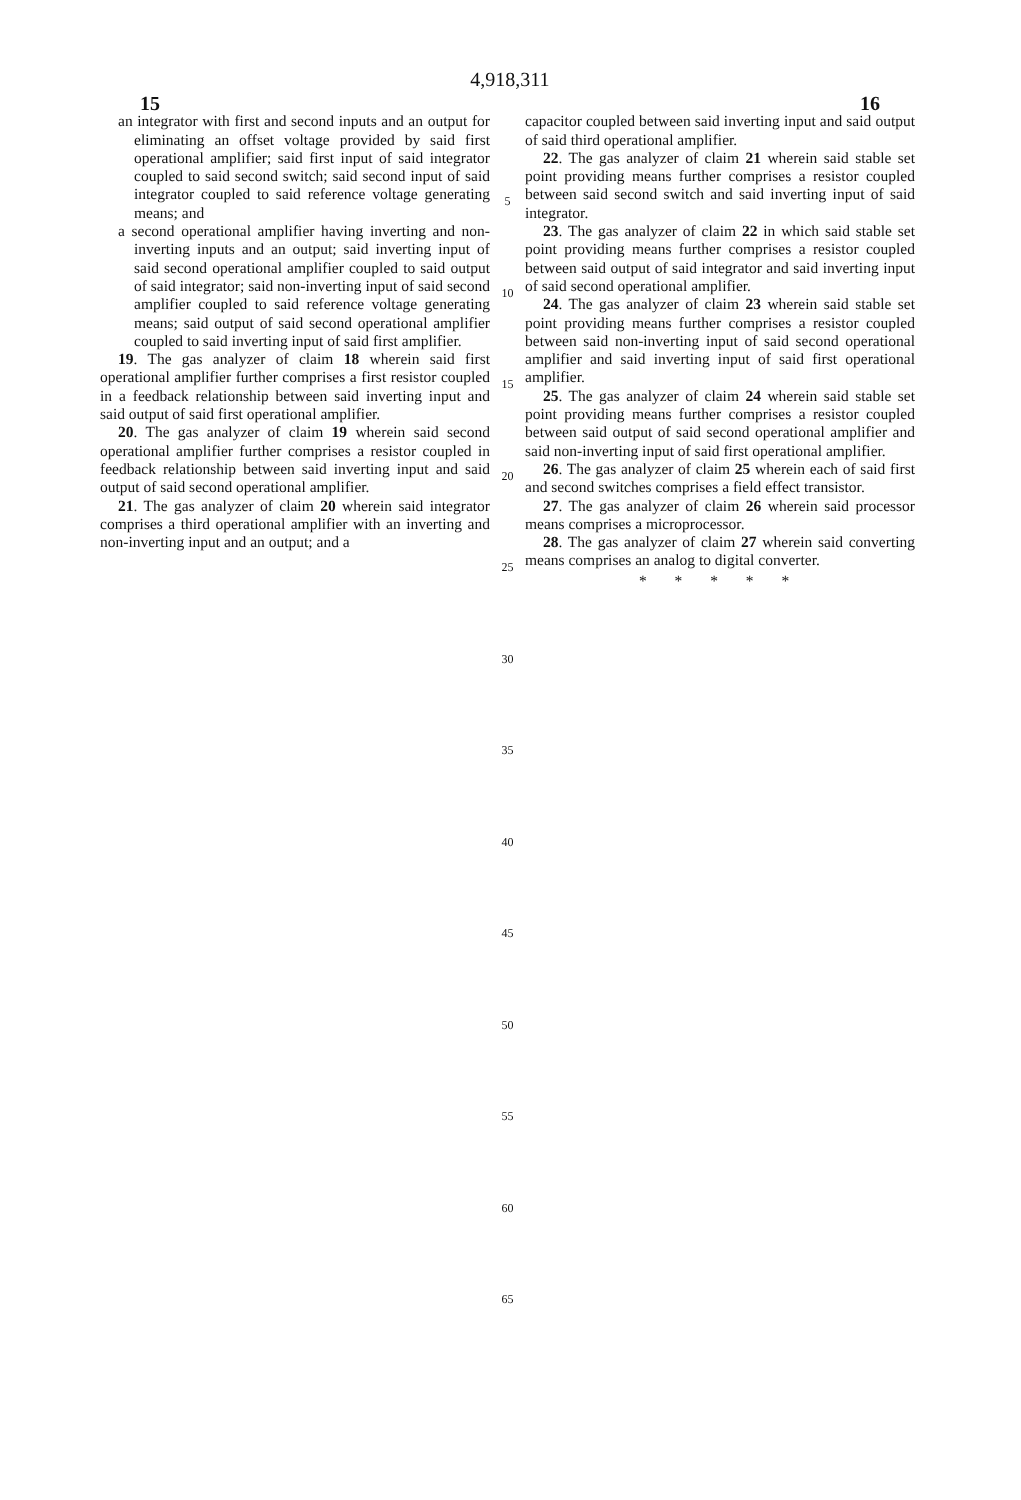15 4,918,311 16
an integrator with first and second inputs and an output for eliminating an offset voltage provided by said first operational amplifier; said first input of said integrator coupled to said second switch; said second input of said integrator coupled to said reference voltage generating means; and
a second operational amplifier having inverting and non-inverting inputs and an output; said inverting input of said second operational amplifier coupled to said output of said integrator; said non-inverting input of said second amplifier coupled to said reference voltage generating means; said output of said second operational amplifier coupled to said inverting input of said first amplifier.
19. The gas analyzer of claim 18 wherein said first operational amplifier further comprises a first resistor coupled in a feedback relationship between said inverting input and said output of said first operational amplifier.
20. The gas analyzer of claim 19 wherein said second operational amplifier further comprises a resistor coupled in feedback relationship between said inverting input and said output of said second operational amplifier.
21. The gas analyzer of claim 20 wherein said integrator comprises a third operational amplifier with an inverting and non-inverting input and an output; and a
5
10
15
20
25
30
35
40
45
50
55
60
65
capacitor coupled between said inverting input and said output of said third operational amplifier.
22. The gas analyzer of claim 21 wherein said stable set point providing means further comprises a resistor coupled between said second switch and said inverting input of said integrator.
23. The gas analyzer of claim 22 in which said stable set point providing means further comprises a resistor coupled between said output of said integrator and said inverting input of said second operational amplifier.
24. The gas analyzer of claim 23 wherein said stable set point providing means further comprises a resistor coupled between said non-inverting input of said second operational amplifier and said inverting input of said first operational amplifier.
25. The gas analyzer of claim 24 wherein said stable set point providing means further comprises a resistor coupled between said output of said second operational amplifier and said non-inverting input of said first operational amplifier.
26. The gas analyzer of claim 25 wherein each of said first and second switches comprises a field effect transistor.
27. The gas analyzer of claim 26 wherein said processor means comprises a microprocessor.
28. The gas analyzer of claim 27 wherein said converting means comprises an analog to digital converter.
* * * * *